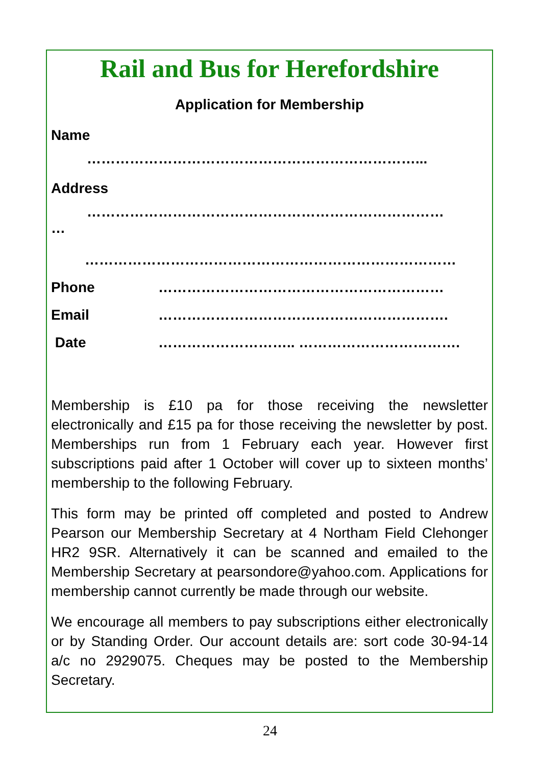Rail and Bus for Herefordshire
Application for Membership
Name
……………………………………………………………...
Address
…………………………………………………………………
…
……………………………………………………………………
Phone ……………………………………………………
Email …………………………………………………….
Date ……………………….. …………………………….
Membership is £10 pa for those receiving the newsletter electronically and £15 pa for those receiving the newsletter by post. Memberships run from 1 February each year. However first subscriptions paid after 1 October will cover up to sixteen months’ membership to the following February.
This form may be printed off completed and posted to Andrew Pearson our Membership Secretary at 4 Northam Field Clehonger HR2 9SR. Alternatively it can be scanned and emailed to the Membership Secretary at pearsondore@yahoo.com. Applications for membership cannot currently be made through our website.
We encourage all members to pay subscriptions either electronically or by Standing Order. Our account details are: sort code 30-94-14 a/c no 2929075. Cheques may be posted to the Membership Secretary.
24